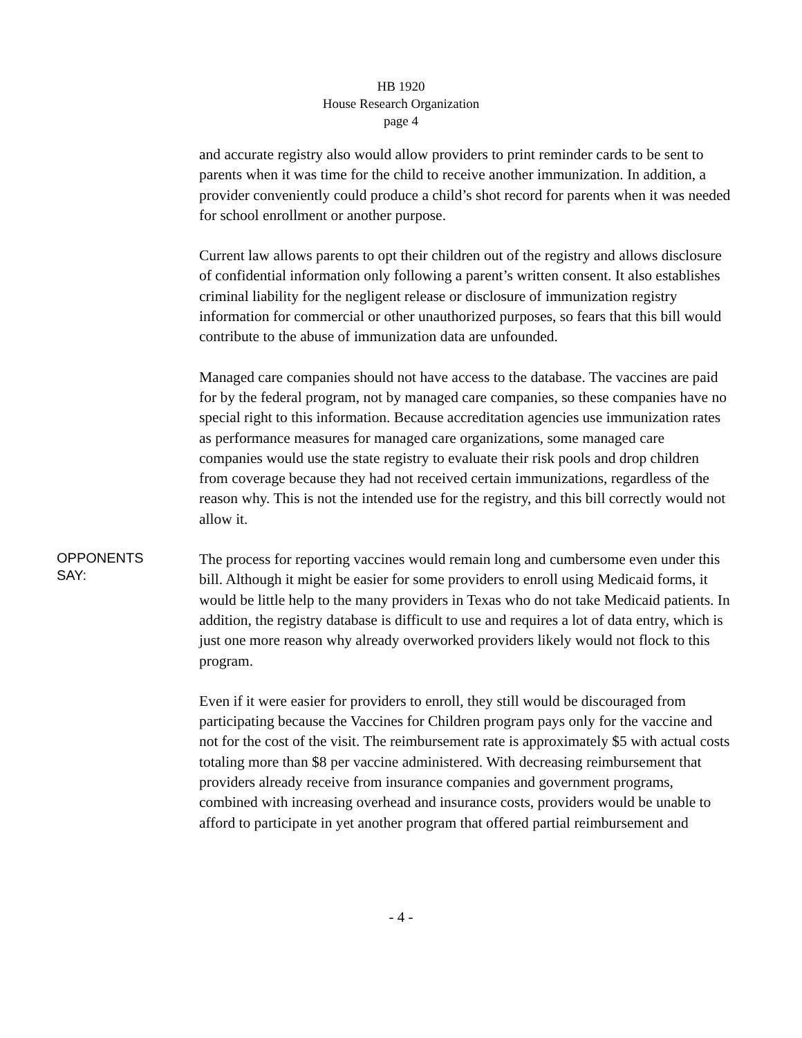HB 1920
House Research Organization
page 4
and accurate registry also would allow providers to print reminder cards to be sent to parents when it was time for the child to receive another immunization. In addition, a provider conveniently could produce a child’s shot record for parents when it was needed for school enrollment or another purpose.
Current law allows parents to opt their children out of the registry and allows disclosure of confidential information only following a parent’s written consent. It also establishes criminal liability for the negligent release or disclosure of immunization registry information for commercial or other unauthorized purposes, so fears that this bill would contribute to the abuse of immunization data are unfounded.
Managed care companies should not have access to the database. The vaccines are paid for by the federal program, not by managed care companies, so these companies have no special right to this information. Because accreditation agencies use immunization rates as performance measures for managed care organizations, some managed care companies would use the state registry to evaluate their risk pools and drop children from coverage because they had not received certain immunizations, regardless of the reason why. This is not the intended use for the registry, and this bill correctly would not allow it.
OPPONENTS
SAY:
The process for reporting vaccines would remain long and cumbersome even under this bill. Although it might be easier for some providers to enroll using Medicaid forms, it would be little help to the many providers in Texas who do not take Medicaid patients. In addition, the registry database is difficult to use and requires a lot of data entry, which is just one more reason why already overworked providers likely would not flock to this program.
Even if it were easier for providers to enroll, they still would be discouraged from participating because the Vaccines for Children program pays only for the vaccine and not for the cost of the visit. The reimbursement rate is approximately $5 with actual costs totaling more than $8 per vaccine administered. With decreasing reimbursement that providers already receive from insurance companies and government programs, combined with increasing overhead and insurance costs, providers would be unable to afford to participate in yet another program that offered partial reimbursement and
- 4 -